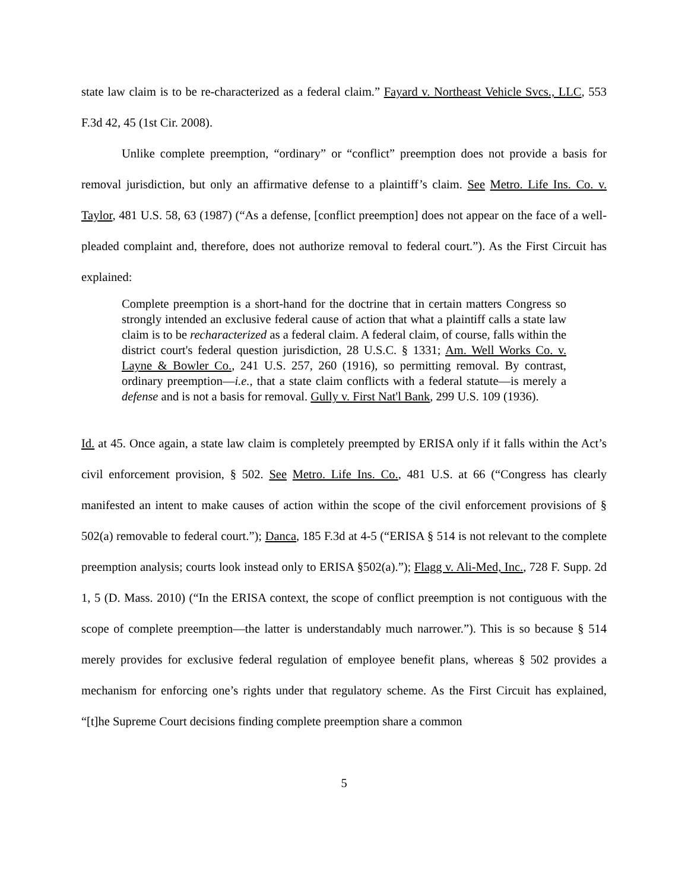state law claim is to be re-characterized as a federal claim.” Fayard v. Northeast Vehicle Svcs., LLC, 553 F.3d 42, 45 (1st Cir. 2008).
Unlike complete preemption, “ordinary” or “conflict” preemption does not provide a basis for removal jurisdiction, but only an affirmative defense to a plaintiff’s claim. See Metro. Life Ins. Co. v. Taylor, 481 U.S. 58, 63 (1987) (“As a defense, [conflict preemption] does not appear on the face of a well-pleaded complaint and, therefore, does not authorize removal to federal court.”). As the First Circuit has explained:
Complete preemption is a short-hand for the doctrine that in certain matters Congress so strongly intended an exclusive federal cause of action that what a plaintiff calls a state law claim is to be recharacterized as a federal claim. A federal claim, of course, falls within the district court's federal question jurisdiction, 28 U.S.C. § 1331; Am. Well Works Co. v. Layne & Bowler Co., 241 U.S. 257, 260 (1916), so permitting removal. By contrast, ordinary preemption—i.e., that a state claim conflicts with a federal statute—is merely a defense and is not a basis for removal. Gully v. First Nat'l Bank, 299 U.S. 109 (1936).
Id. at 45. Once again, a state law claim is completely preempted by ERISA only if it falls within the Act’s civil enforcement provision, § 502. See Metro. Life Ins. Co., 481 U.S. at 66 (“Congress has clearly manifested an intent to make causes of action within the scope of the civil enforcement provisions of § 502(a) removable to federal court.”); Danca, 185 F.3d at 4-5 (“ERISA § 514 is not relevant to the complete preemption analysis; courts look instead only to ERISA §502(a).”); Flagg v. Ali-Med, Inc., 728 F. Supp. 2d 1, 5 (D. Mass. 2010) (“In the ERISA context, the scope of conflict preemption is not contiguous with the scope of complete preemption—the latter is understandably much narrower.”). This is so because § 514 merely provides for exclusive federal regulation of employee benefit plans, whereas § 502 provides a mechanism for enforcing one’s rights under that regulatory scheme. As the First Circuit has explained, “[t]he Supreme Court decisions finding complete preemption share a common
5